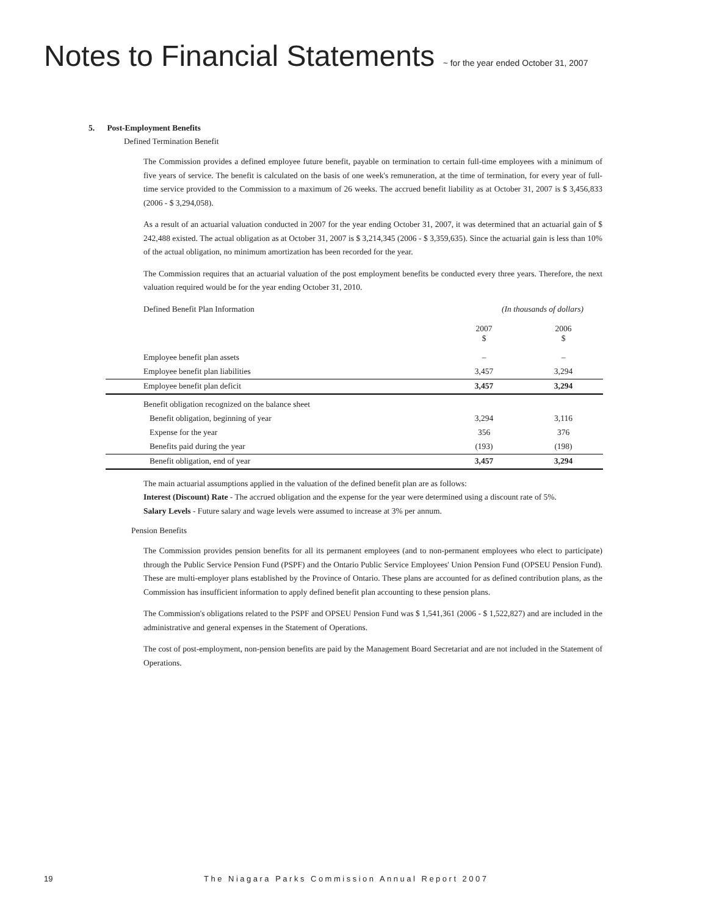Notes to Financial Statements ~ for the year ended October 31, 2007
5. Post-Employment Benefits
Defined Termination Benefit
The Commission provides a defined employee future benefit, payable on termination to certain full-time employees with a minimum of five years of service. The benefit is calculated on the basis of one week's remuneration, at the time of termination, for every year of full-time service provided to the Commission to a maximum of 26 weeks. The accrued benefit liability as at October 31, 2007 is $ 3,456,833 (2006 - $ 3,294,058).
As a result of an actuarial valuation conducted in 2007 for the year ending October 31, 2007, it was determined that an actuarial gain of $ 242,488 existed. The actual obligation as at October 31, 2007 is $ 3,214,345 (2006 - $ 3,359,635). Since the actuarial gain is less than 10% of the actual obligation, no minimum amortization has been recorded for the year.
The Commission requires that an actuarial valuation of the post employment benefits be conducted every three years. Therefore, the next valuation required would be for the year ending October 31, 2010.
| Defined Benefit Plan Information | (In thousands of dollars) | |
| | 2007 $ | 2006 $ |
| Employee benefit plan assets | – | – |
| Employee benefit plan liabilities | 3,457 | 3,294 |
| Employee benefit plan deficit | 3,457 | 3,294 |
| Benefit obligation recognized on the balance sheet | | |
| Benefit obligation, beginning of year | 3,294 | 3,116 |
| Expense for the year | 356 | 376 |
| Benefits paid during the year | (193) | (198) |
| Benefit obligation, end of year | 3,457 | 3,294 |
The main actuarial assumptions applied in the valuation of the defined benefit plan are as follows:
Interest (Discount) Rate - The accrued obligation and the expense for the year were determined using a discount rate of 5%.
Salary Levels - Future salary and wage levels were assumed to increase at 3% per annum.
Pension Benefits
The Commission provides pension benefits for all its permanent employees (and to non-permanent employees who elect to participate) through the Public Service Pension Fund (PSPF) and the Ontario Public Service Employees' Union Pension Fund (OPSEU Pension Fund). These are multi-employer plans established by the Province of Ontario. These plans are accounted for as defined contribution plans, as the Commission has insufficient information to apply defined benefit plan accounting to these pension plans.
The Commission's obligations related to the PSPF and OPSEU Pension Fund was $ 1,541,361 (2006 - $ 1,522,827) and are included in the administrative and general expenses in the Statement of Operations.
The cost of post-employment, non-pension benefits are paid by the Management Board Secretariat and are not included in the Statement of Operations.
19 The Niagara Parks Commission Annual Report 2007